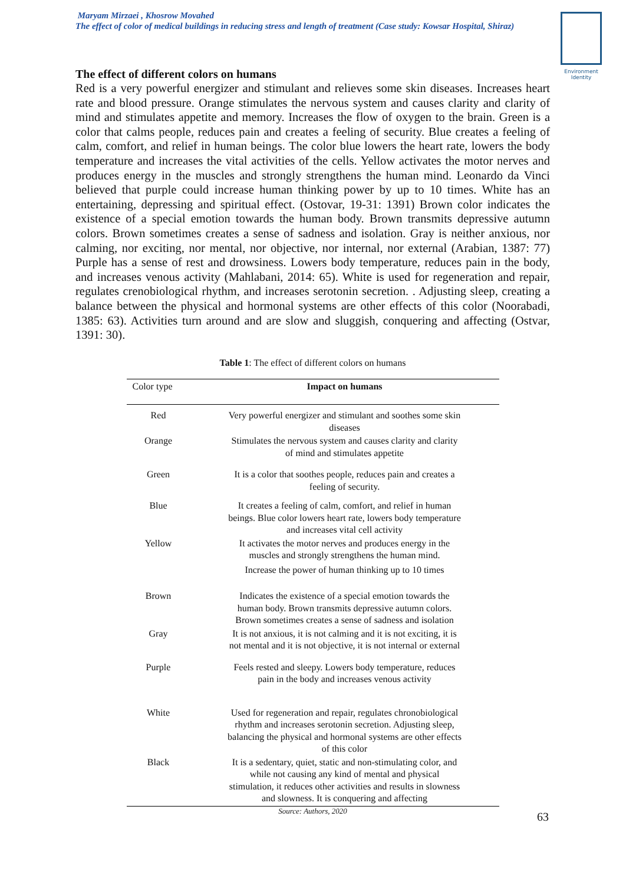Maryam Mirzaei , Khosrow Movahed
The effect of color of medical buildings in reducing stress and length of treatment (Case study: Kowsar Hospital, Shiraz)
Environment Identity
The effect of different colors on humans
Red is a very powerful energizer and stimulant and relieves some skin diseases. Increases heart rate and blood pressure. Orange stimulates the nervous system and causes clarity and clarity of mind and stimulates appetite and memory. Increases the flow of oxygen to the brain. Green is a color that calms people, reduces pain and creates a feeling of security. Blue creates a feeling of calm, comfort, and relief in human beings. The color blue lowers the heart rate, lowers the body temperature and increases the vital activities of the cells. Yellow activates the motor nerves and produces energy in the muscles and strongly strengthens the human mind. Leonardo da Vinci believed that purple could increase human thinking power by up to 10 times. White has an entertaining, depressing and spiritual effect. (Ostovar, 19-31: 1391) Brown color indicates the existence of a special emotion towards the human body. Brown transmits depressive autumn colors. Brown sometimes creates a sense of sadness and isolation. Gray is neither anxious, nor calming, nor exciting, nor mental, nor objective, nor internal, nor external (Arabian, 1387: 77) Purple has a sense of rest and drowsiness. Lowers body temperature, reduces pain in the body, and increases venous activity (Mahlabani, 2014: 65). White is used for regeneration and repair, regulates crenobiological rhythm, and increases serotonin secretion. . Adjusting sleep, creating a balance between the physical and hormonal systems are other effects of this color (Noorabadi, 1385: 63). Activities turn around and are slow and sluggish, conquering and affecting (Ostvar, 1391: 30).
Table 1: The effect of different colors on humans
| Color type | Impact on humans |
| --- | --- |
| Red | Very powerful energizer and stimulant and soothes some skin diseases |
| Orange | Stimulates the nervous system and causes clarity and clarity of mind and stimulates appetite |
| Green | It is a color that soothes people, reduces pain and creates a feeling of security. |
| Blue | It creates a feeling of calm, comfort, and relief in human beings. Blue color lowers heart rate, lowers body temperature and increases vital cell activity |
| Yellow | It activates the motor nerves and produces energy in the muscles and strongly strengthens the human mind. Increase the power of human thinking up to 10 times |
| Brown | Indicates the existence of a special emotion towards the human body. Brown transmits depressive autumn colors. Brown sometimes creates a sense of sadness and isolation |
| Gray | It is not anxious, it is not calming and it is not exciting, it is not mental and it is not objective, it is not internal or external |
| Purple | Feels rested and sleepy. Lowers body temperature, reduces pain in the body and increases venous activity |
| White | Used for regeneration and repair, regulates chronobiological rhythm and increases serotonin secretion. Adjusting sleep, balancing the physical and hormonal systems are other effects of this color |
| Black | It is a sedentary, quiet, static and non-stimulating color, and while not causing any kind of mental and physical stimulation, it reduces other activities and results in slowness and slowness. It is conquering and affecting |
Source: Authors, 2020
63